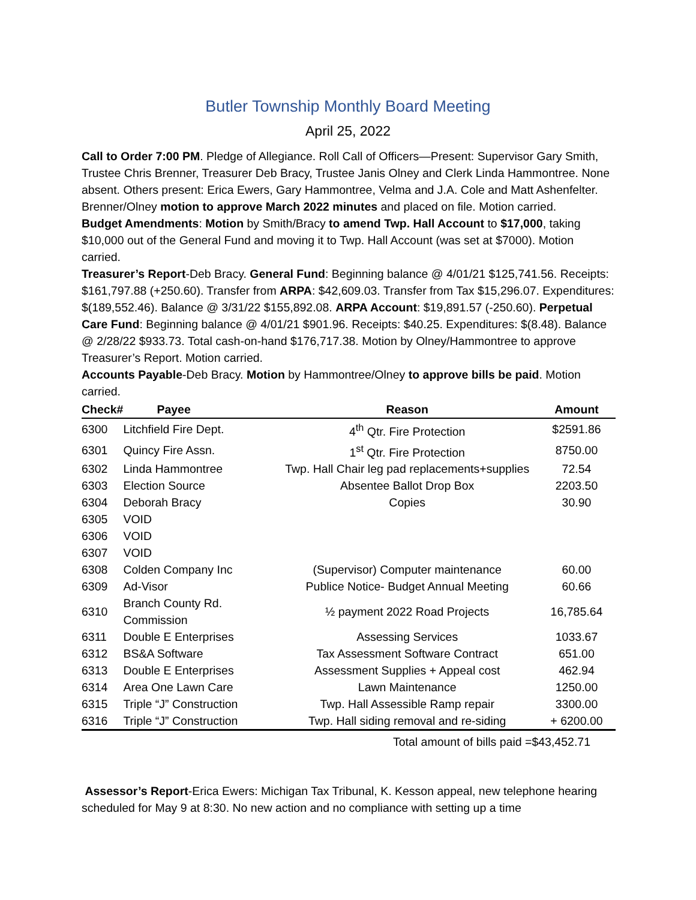Butler Township Monthly Board Meeting
April 25, 2022
Call to Order 7:00 PM. Pledge of Allegiance. Roll Call of Officers—Present: Supervisor Gary Smith, Trustee Chris Brenner, Treasurer Deb Bracy, Trustee Janis Olney and Clerk Linda Hammontree. None absent. Others present: Erica Ewers, Gary Hammontree, Velma and J.A. Cole and Matt Ashenfelter.
Brenner/Olney motion to approve March 2022 minutes and placed on file. Motion carried.
Budget Amendments: Motion by Smith/Bracy to amend Twp. Hall Account to $17,000, taking $10,000 out of the General Fund and moving it to Twp. Hall Account (was set at $7000). Motion carried.
Treasurer’s Report-Deb Bracy. General Fund: Beginning balance @ 4/01/21 $125,741.56. Receipts: $161,797.88 (+250.60). Transfer from ARPA: $42,609.03. Transfer from Tax $15,296.07. Expenditures: $(189,552.46). Balance @ 3/31/22 $155,892.08. ARPA Account: $19,891.57 (-250.60). Perpetual Care Fund: Beginning balance @ 4/01/21 $901.96. Receipts: $40.25. Expenditures: $(8.48). Balance @ 2/28/22 $933.73. Total cash-on-hand $176,717.38. Motion by Olney/Hammontree to approve Treasurer’s Report. Motion carried.
Accounts Payable-Deb Bracy. Motion by Hammontree/Olney to approve bills be paid. Motion carried.
| Check# | Payee | Reason | Amount |
| --- | --- | --- | --- |
| 6300 | Litchfield Fire Dept. | 4<sup>th</sup> Qtr. Fire Protection | $2591.86 |
| 6301 | Quincy Fire Assn. | 1<sup>st</sup> Qtr. Fire Protection | 8750.00 |
| 6302 | Linda Hammontree | Twp. Hall Chair leg pad replacements+supplies | 72.54 |
| 6303 | Election Source | Absentee Ballot Drop Box | 2203.50 |
| 6304 | Deborah Bracy | Copies | 30.90 |
| 6305 | VOID | | |
| 6306 | VOID | | |
| 6307 | VOID | | |
| 6308 | Colden Company Inc | (Supervisor) Computer maintenance | 60.00 |
| 6309 | Ad-Visor | Publice Notice- Budget Annual Meeting | 60.66 |
| 6310 | Branch County Rd. Commission | ½ payment 2022 Road Projects | 16,785.64 |
| 6311 | Double E Enterprises | Assessing Services | 1033.67 |
| 6312 | BS&A Software | Tax Assessment Software Contract | 651.00 |
| 6313 | Double E Enterprises | Assessment Supplies + Appeal cost | 462.94 |
| 6314 | Area One Lawn Care | Lawn Maintenance | 1250.00 |
| 6315 | Triple “J” Construction | Twp. Hall Assessible Ramp repair | 3300.00 |
| 6316 | Triple “J” Construction | Twp. Hall siding removal and re-siding | + 6200.00 |
Total amount of bills paid =$43,452.71
Assessor’s Report-Erica Ewers: Michigan Tax Tribunal, K. Kesson appeal, new telephone hearing scheduled for May 9 at 8:30. No new action and no compliance with setting up a time